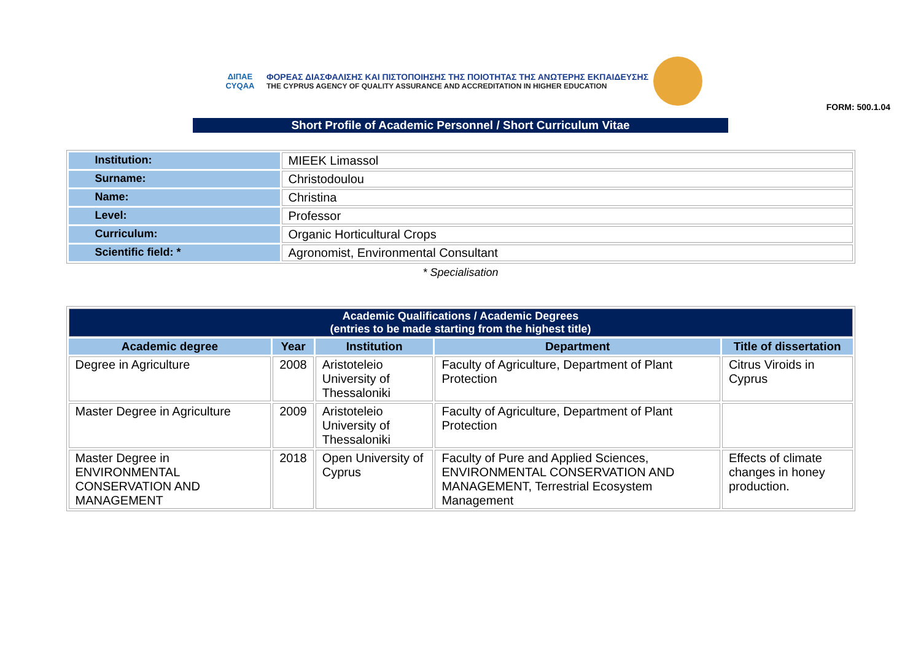ΔΙΠΑΕ
CYQAA
ΦΟΡΕΑΣ ΔΙΑΣΦΑΛΙΣΗΣ ΚΑΙ ΠΙΣΤΟΠΟΙΗΣΗΣ ΤΗΣ ΠΟΙΟΤΗΤΑΣ ΤΗΣ ΑΝΩΤΕΡΗΣ ΕΚΠΑΙΔΕΥΣΗΣ
THE CYPRUS AGENCY OF QUALITY ASSURANCE AND ACCREDITATION IN HIGHER EDUCATION
FORM: 500.1.04
Short Profile of Academic Personnel / Short Curriculum Vitae
| Institution: | MIEEK Limassol |
| Surname: | Christodoulou |
| Name: | Christina |
| Level: | Professor |
| Curriculum: | Organic Horticultural Crops |
| Scientific field: * | Agronomist, Environmental Consultant |
* Specialisation
| Academic Qualifications / Academic Degrees (entries to be made starting from the highest title) | | | | |
| Academic degree | Year | Institution | Department | Title of dissertation |
| Degree in Agriculture | 2008 | Aristoteleio University of Thessaloniki | Faculty of Agriculture, Department of Plant Protection | Citrus Viroids in Cyprus |
| Master Degree in Agriculture | 2009 | Aristoteleio University of Thessaloniki | Faculty of Agriculture, Department of Plant Protection | |
| Master Degree in ENVIRONMENTAL CONSERVATION AND MANAGEMENT | 2018 | Open University of Cyprus | Faculty of Pure and Applied Sciences, ENVIRONMENTAL CONSERVATION AND MANAGEMENT, Terrestrial Ecosystem Management | Effects of climate changes in honey production. |